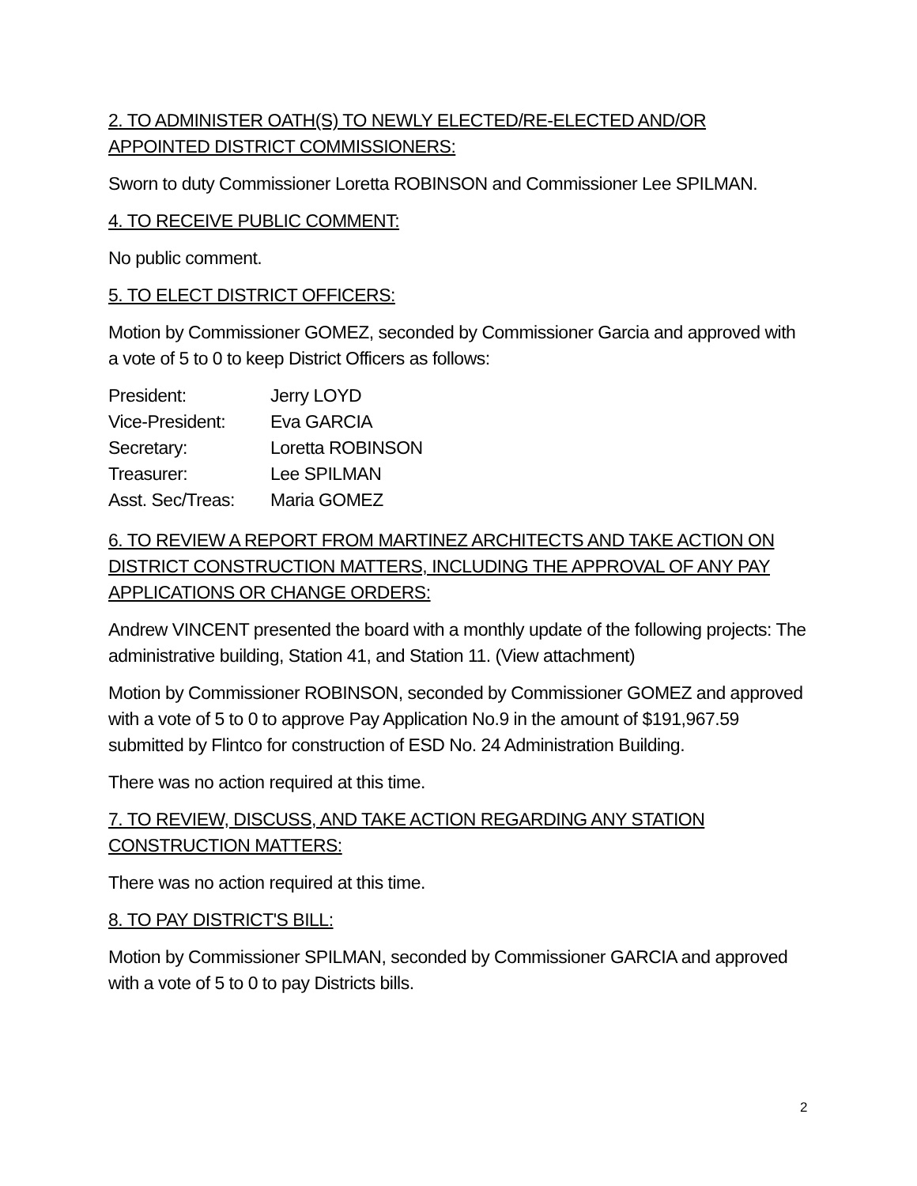2. TO ADMINISTER OATH(S) TO NEWLY ELECTED/RE-ELECTED AND/OR APPOINTED DISTRICT COMMISSIONERS:
Sworn to duty Commissioner Loretta ROBINSON and Commissioner Lee SPILMAN.
4. TO RECEIVE PUBLIC COMMENT:
No public comment.
5. TO ELECT DISTRICT OFFICERS:
Motion by Commissioner GOMEZ, seconded by Commissioner Garcia and approved with a vote of 5 to 0 to keep District Officers as follows:
| President: | Jerry LOYD |
| Vice-President: | Eva GARCIA |
| Secretary: | Loretta ROBINSON |
| Treasurer: | Lee SPILMAN |
| Asst. Sec/Treas: | Maria GOMEZ |
6. TO REVIEW A REPORT FROM MARTINEZ ARCHITECTS AND TAKE ACTION ON DISTRICT CONSTRUCTION MATTERS, INCLUDING THE APPROVAL OF ANY PAY APPLICATIONS OR CHANGE ORDERS:
Andrew VINCENT presented the board with a monthly update of the following projects: The administrative building, Station 41, and Station 11. (View attachment)
Motion by Commissioner ROBINSON, seconded by Commissioner GOMEZ and approved with a vote of 5 to 0 to approve Pay Application No.9 in the amount of $191,967.59 submitted by Flintco for construction of ESD No. 24 Administration Building.
There was no action required at this time.
7. TO REVIEW, DISCUSS, AND TAKE ACTION REGARDING ANY STATION CONSTRUCTION MATTERS:
There was no action required at this time.
8. TO PAY DISTRICT'S BILL:
Motion by Commissioner SPILMAN, seconded by Commissioner GARCIA and approved with a vote of 5 to 0 to pay Districts bills.
2